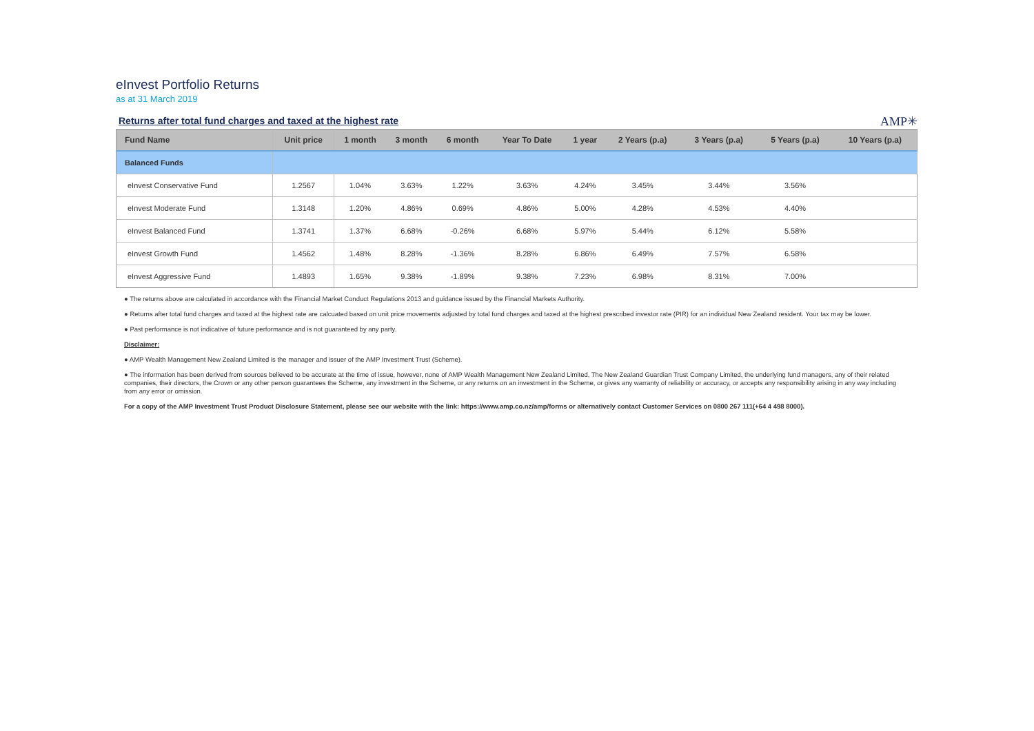eInvest Portfolio Returns
as at 31 March 2019
Returns after total fund charges and taxed at the highest rate
AMP✳
| Fund Name | Unit price | 1 month | 3 month | 6 month | Year To Date | 1 year | 2 Years (p.a) | 3 Years (p.a) | 5 Years (p.a) | 10 Years (p.a) |
| --- | --- | --- | --- | --- | --- | --- | --- | --- | --- | --- |
| Balanced Funds | | | | | | | | | | |
| eInvest Conservative Fund | 1.2567 | 1.04% | 3.63% | 1.22% | 3.63% | 4.24% | 3.45% | 3.44% | 3.56% | |
| eInvest Moderate Fund | 1.3148 | 1.20% | 4.86% | 0.69% | 4.86% | 5.00% | 4.28% | 4.53% | 4.40% | |
| eInvest Balanced Fund | 1.3741 | 1.37% | 6.68% | -0.26% | 6.68% | 5.97% | 5.44% | 6.12% | 5.58% | |
| eInvest Growth Fund | 1.4562 | 1.48% | 8.28% | -1.36% | 8.28% | 6.86% | 6.49% | 7.57% | 6.58% | |
| eInvest Aggressive Fund | 1.4893 | 1.65% | 9.38% | -1.89% | 9.38% | 7.23% | 6.98% | 8.31% | 7.00% | |
● The returns above are calculated in accordance with the Financial Market Conduct Regulations 2013 and guidance issued by the Financial Markets Authority.
● Returns after total fund charges and taxed at the highest rate are calcuated based on unit price movements adjusted by total fund charges and taxed at the highest prescribed investor rate (PIR) for an individual New Zealand resident. Your tax may be lower.
● Past performance is not indicative of future performance and is not guaranteed by any party.
Disclaimer:
● AMP Wealth Management New Zealand Limited is the manager and issuer of the AMP Investment Trust (Scheme).
● The information has been derived from sources believed to be accurate at the time of issue, however, none of AMP Wealth Management New Zealand Limited, The New Zealand Guardian Trust Company Limited, the underlying fund managers, any of their related companies, their directors, the Crown or any other person guarantees the Scheme, any investment in the Scheme, or any returns on an investment in the Scheme, or gives any warranty of reliability or accuracy, or accepts any responsibility arising in any way including from any error or omission.
For a copy of the AMP Investment Trust Product Disclosure Statement, please see our website with the link: https://www.amp.co.nz/amp/forms or alternatively contact Customer Services on 0800 267 111(+64 4 498 8000).